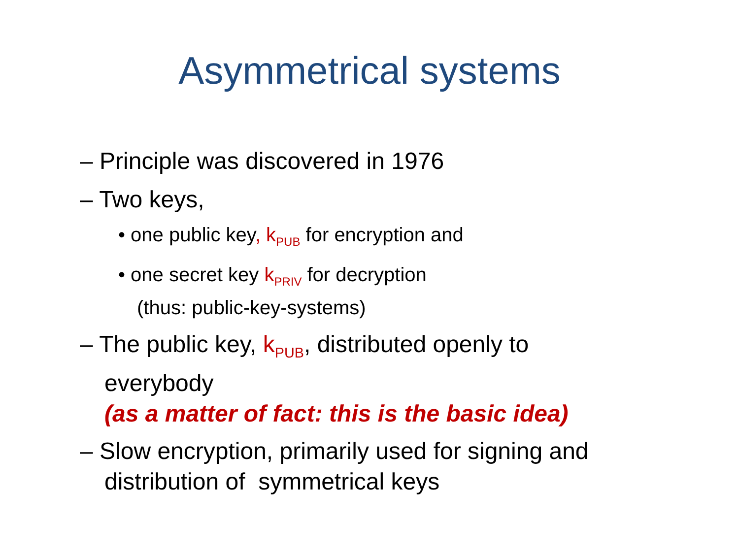Asymmetrical systems
– Principle was discovered in 1976
– Two keys,
• one public key, k<sub>PUB</sub> for encryption and
• one secret key k<sub>PRIV</sub> for decryption
(thus: public-key-systems)
– The public key, k<sub>PUB</sub>, distributed openly to
everybody
(as a matter of fact: this is the basic idea)
– Slow encryption, primarily used for signing and
distribution of symmetrical keys